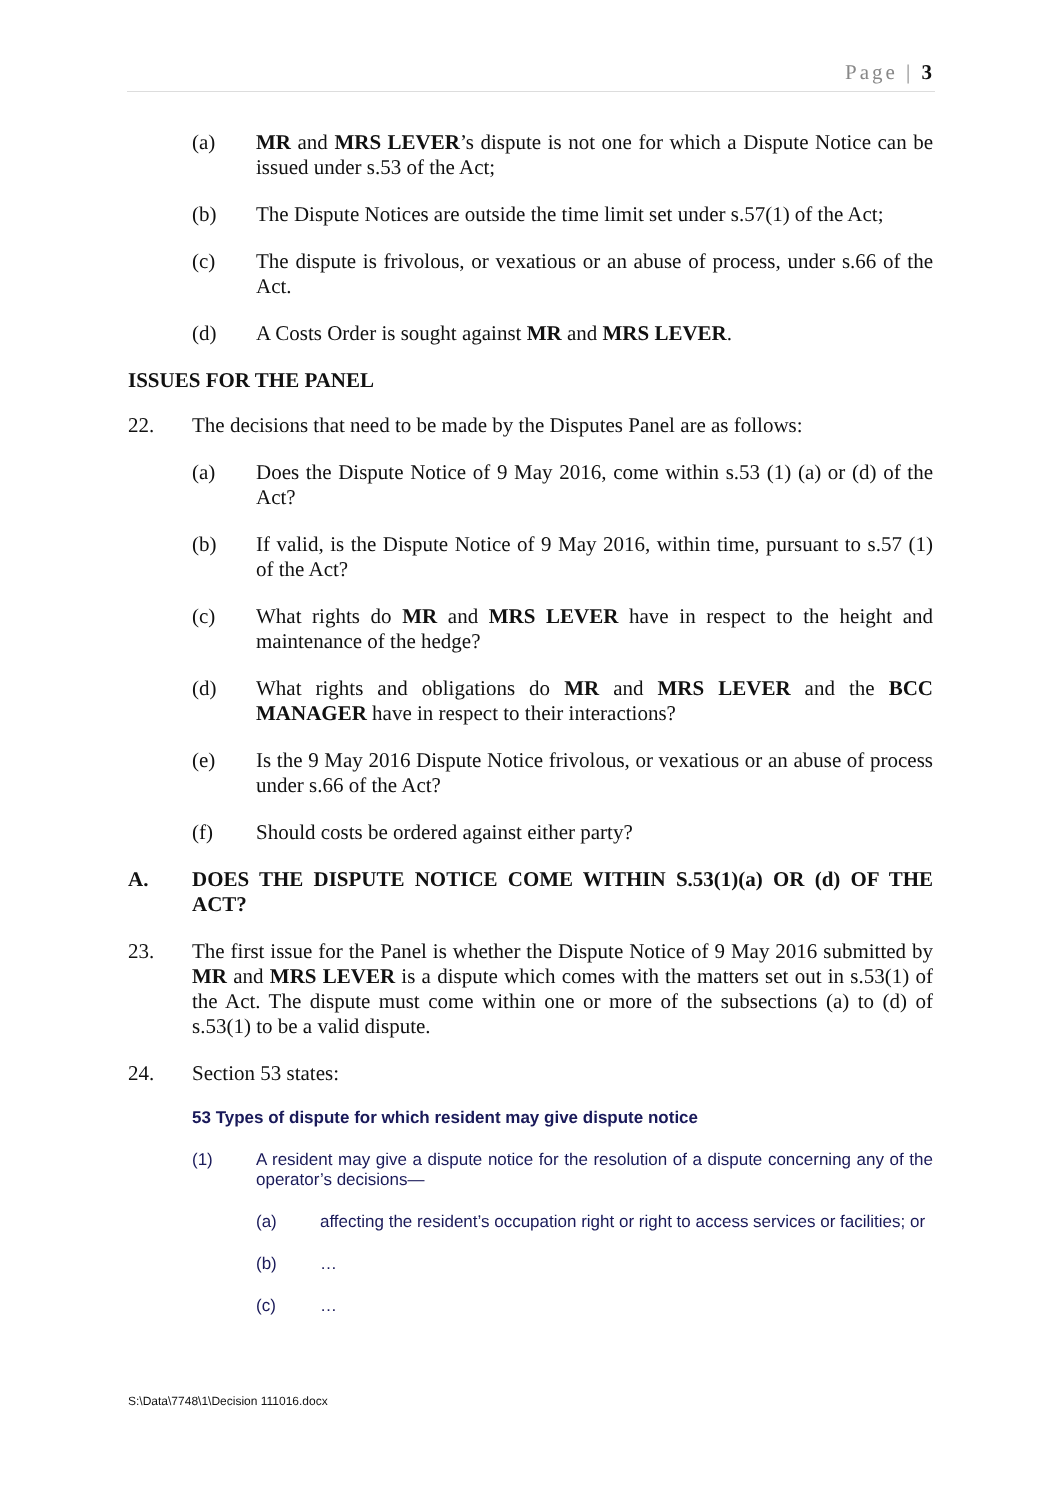Page | 3
(a) MR and MRS LEVER’s dispute is not one for which a Dispute Notice can be issued under s.53 of the Act;
(b) The Dispute Notices are outside the time limit set under s.57(1) of the Act;
(c) The dispute is frivolous, or vexatious or an abuse of process, under s.66 of the Act.
(d) A Costs Order is sought against MR and MRS LEVER.
ISSUES FOR THE PANEL
22. The decisions that need to be made by the Disputes Panel are as follows:
(a) Does the Dispute Notice of 9 May 2016, come within s.53 (1) (a) or (d) of the Act?
(b) If valid, is the Dispute Notice of 9 May 2016, within time, pursuant to s.57 (1) of the Act?
(c) What rights do MR and MRS LEVER have in respect to the height and maintenance of the hedge?
(d) What rights and obligations do MR and MRS LEVER and the BCC MANAGER have in respect to their interactions?
(e) Is the 9 May 2016 Dispute Notice frivolous, or vexatious or an abuse of process under s.66 of the Act?
(f) Should costs be ordered against either party?
A. DOES THE DISPUTE NOTICE COME WITHIN S.53(1)(a) OR (d) OF THE ACT?
23. The first issue for the Panel is whether the Dispute Notice of 9 May 2016 submitted by MR and MRS LEVER is a dispute which comes with the matters set out in s.53(1) of the Act. The dispute must come within one or more of the subsections (a) to (d) of s.53(1) to be a valid dispute.
24. Section 53 states:
53 Types of dispute for which resident may give dispute notice
(1) A resident may give a dispute notice for the resolution of a dispute concerning any of the operator’s decisions—
(a) affecting the resident’s occupation right or right to access services or facilities; or
(b) …
(c) …
S:\Data\7748\1\Decision 111016.docx